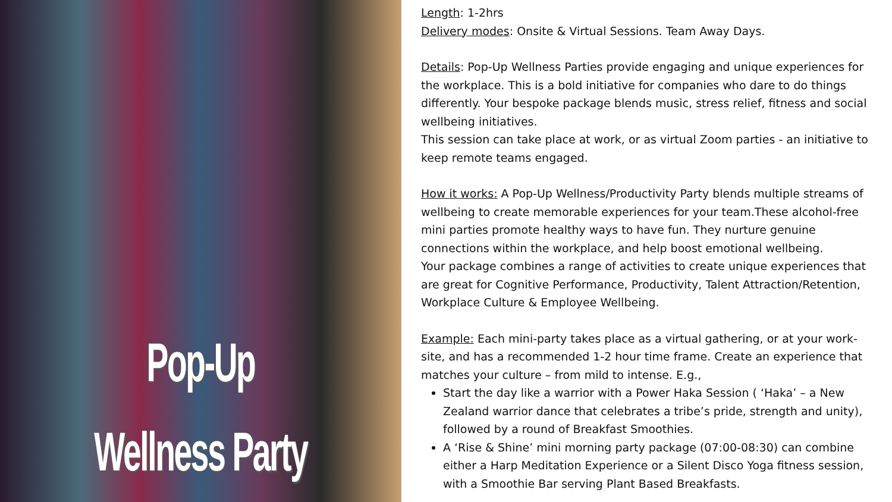Pop-Up
Wellness Party
Length: 1-2hrs
Delivery modes: Onsite & Virtual Sessions. Team Away Days.
Details: Pop-Up Wellness Parties provide engaging and unique experiences for the workplace. This is a bold initiative for companies who dare to do things differently. Your bespoke package blends music, stress relief, fitness and social wellbeing initiatives.
This session can take place at work, or as virtual Zoom parties - an initiative to keep remote teams engaged.
How it works: A Pop-Up Wellness/Productivity Party blends multiple streams of wellbeing to create memorable experiences for your team.These alcohol-free mini parties promote healthy ways to have fun. They nurture genuine connections within the workplace, and help boost emotional wellbeing.
Your package combines a range of activities to create unique experiences that are great for Cognitive Performance, Productivity, Talent Attraction/Retention, Workplace Culture & Employee Wellbeing.
Example: Each mini-party takes place as a virtual gathering, or at your work-site, and has a recommended 1-2 hour time frame. Create an experience that matches your culture – from mild to intense. E.g.,
Start the day like a warrior with a Power Haka Session ( ‘Haka’ – a New Zealand warrior dance that celebrates a tribe’s pride, strength and unity), followed by a round of Breakfast Smoothies.
A ‘Rise & Shine’ mini morning party package (07:00-08:30) can combine either a Harp Meditation Experience or a Silent Disco Yoga fitness session, with a Smoothie Bar serving Plant Based Breakfasts.